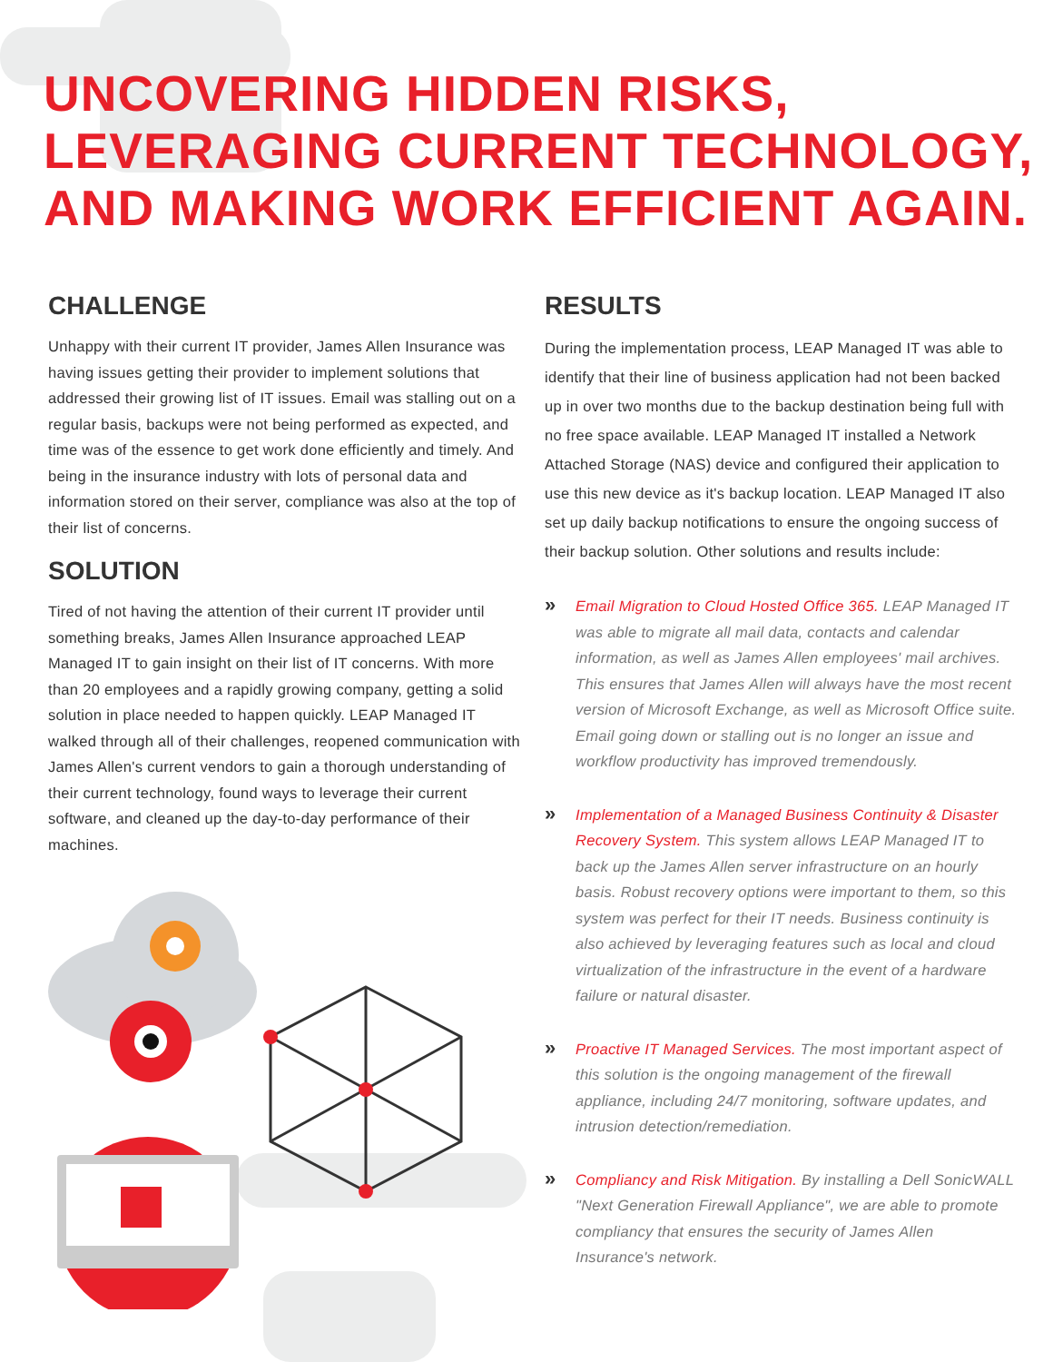UNCOVERING HIDDEN RISKS,
LEVERAGING CURRENT TECHNOLOGY,
AND MAKING WORK EFFICIENT AGAIN.
CHALLENGE
Unhappy with their current IT provider, James Allen Insurance was having issues getting their provider to implement solutions that addressed their growing list of IT issues. Email was stalling out on a regular basis, backups were not being performed as expected, and time was of the essence to get work done efficiently and timely. And being in the insurance industry with lots of personal data and information stored on their server, compliance was also at the top of their list of concerns.
SOLUTION
Tired of not having the attention of their current IT provider until something breaks, James Allen Insurance approached LEAP Managed IT to gain insight on their list of IT concerns. With more than 20 employees and a rapidly growing company, getting a solid solution in place needed to happen quickly. LEAP Managed IT walked through all of their challenges, reopened communication with James Allen's current vendors to gain a thorough understanding of their current technology, found ways to leverage their current software, and cleaned up the day-to-day performance of their machines.
RESULTS
During the implementation process, LEAP Managed IT was able to identify that their line of business application had not been backed up in over two months due to the backup destination being full with no free space available. LEAP Managed IT installed a Network Attached Storage (NAS) device and configured their application to use this new device as it's backup location. LEAP Managed IT also set up daily backup notifications to ensure the ongoing success of their backup solution. Other solutions and results include:
»
Email Migration to Cloud Hosted Office 365. LEAP Managed IT was able to migrate all mail data, contacts and calendar information, as well as James Allen employees' mail archives. This ensures that James Allen will always have the most recent version of Microsoft Exchange, as well as Microsoft Office suite. Email going down or stalling out is no longer an issue and workflow productivity has improved tremendously.
»
Implementation of a Managed Business Continuity & Disaster Recovery System. This system allows LEAP Managed IT to back up the James Allen server infrastructure on an hourly basis. Robust recovery options were important to them, so this system was perfect for their IT needs. Business continuity is also achieved by leveraging features such as local and cloud virtualization of the infrastructure in the event of a hardware failure or natural disaster.
»
Proactive IT Managed Services. The most important aspect of this solution is the ongoing management of the firewall appliance, including 24/7 monitoring, software updates, and intrusion detection/remediation.
»
Compliancy and Risk Mitigation. By installing a Dell SonicWALL "Next Generation Firewall Appliance", we are able to promote compliancy that ensures the security of James Allen Insurance's network.